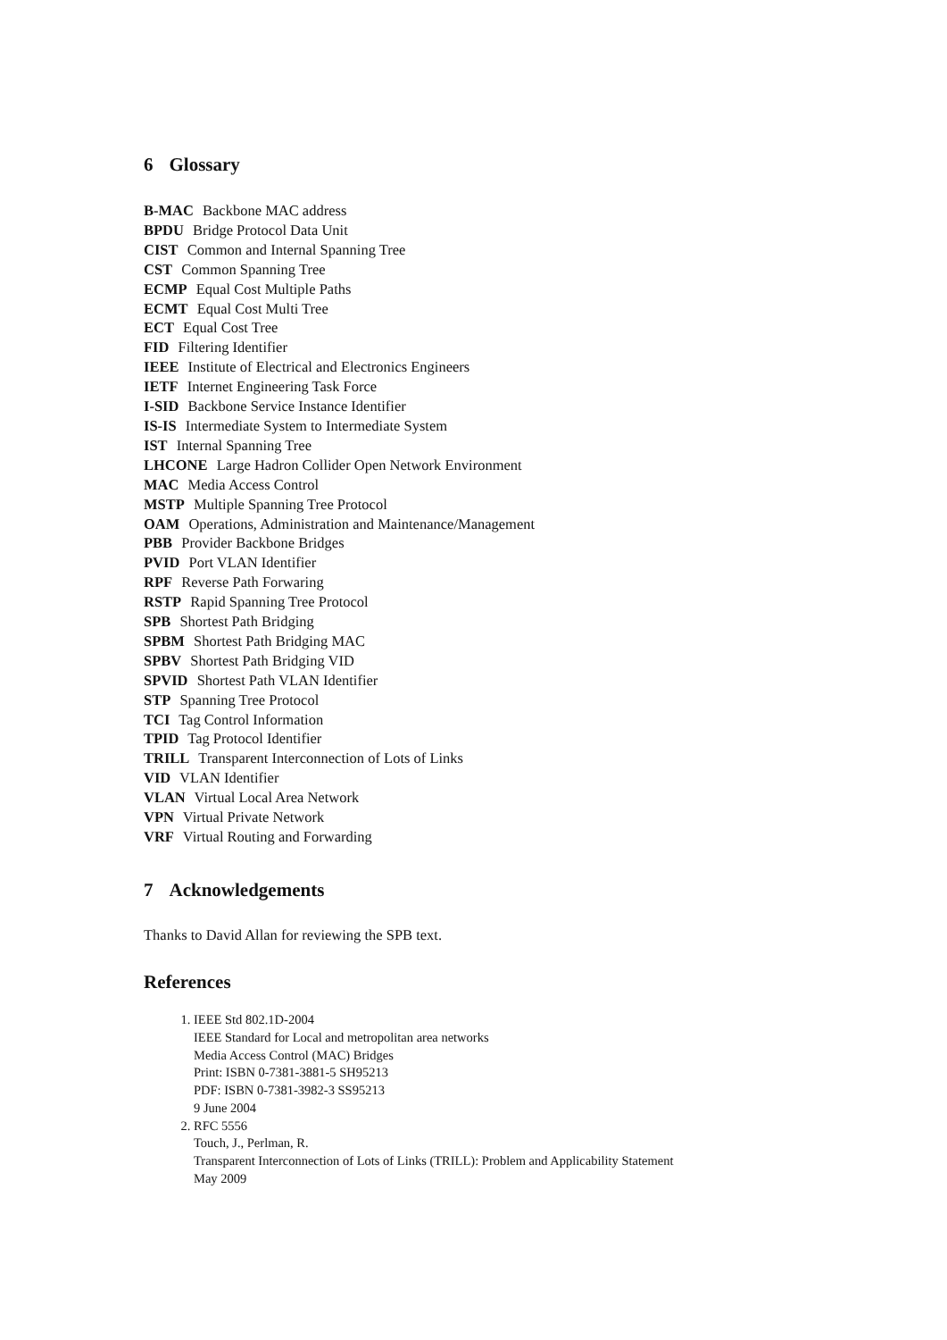6 Glossary
B-MAC Backbone MAC address
BPDU Bridge Protocol Data Unit
CIST Common and Internal Spanning Tree
CST Common Spanning Tree
ECMP Equal Cost Multiple Paths
ECMT Equal Cost Multi Tree
ECT Equal Cost Tree
FID Filtering Identifier
IEEE Institute of Electrical and Electronics Engineers
IETF Internet Engineering Task Force
I-SID Backbone Service Instance Identifier
IS-IS Intermediate System to Intermediate System
IST Internal Spanning Tree
LHCONE Large Hadron Collider Open Network Environment
MAC Media Access Control
MSTP Multiple Spanning Tree Protocol
OAM Operations, Administration and Maintenance/Management
PBB Provider Backbone Bridges
PVID Port VLAN Identifier
RPF Reverse Path Forwaring
RSTP Rapid Spanning Tree Protocol
SPB Shortest Path Bridging
SPBM Shortest Path Bridging MAC
SPBV Shortest Path Bridging VID
SPVID Shortest Path VLAN Identifier
STP Spanning Tree Protocol
TCI Tag Control Information
TPID Tag Protocol Identifier
TRILL Transparent Interconnection of Lots of Links
VID VLAN Identifier
VLAN Virtual Local Area Network
VPN Virtual Private Network
VRF Virtual Routing and Forwarding
7 Acknowledgements
Thanks to David Allan for reviewing the SPB text.
References
1. IEEE Std 802.1D-2004
IEEE Standard for Local and metropolitan area networks
Media Access Control (MAC) Bridges
Print: ISBN 0-7381-3881-5 SH95213
PDF: ISBN 0-7381-3982-3 SS95213
9 June 2004
2. RFC 5556
Touch, J., Perlman, R.
Transparent Interconnection of Lots of Links (TRILL): Problem and Applicability Statement
May 2009